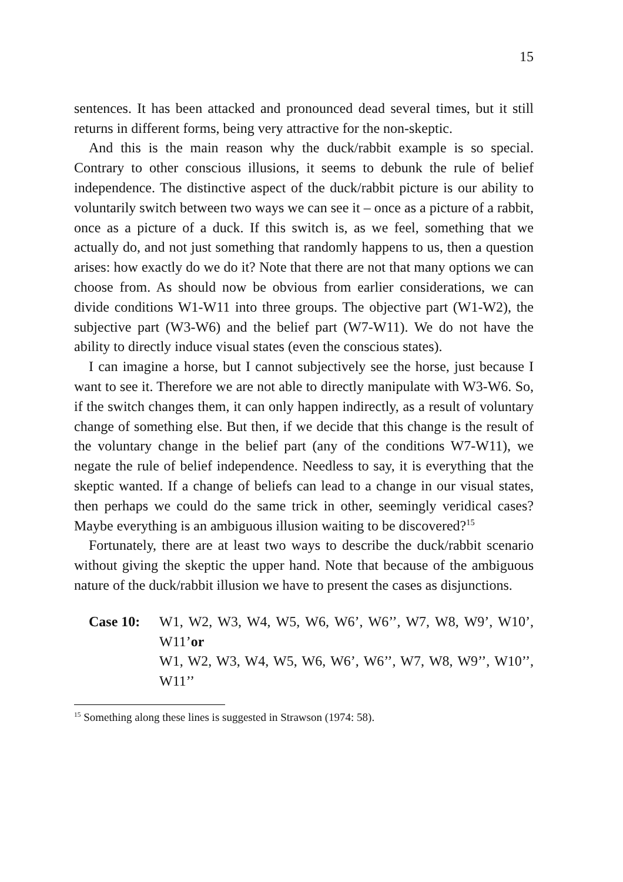15
sentences. It has been attacked and pronounced dead several times, but it still returns in different forms, being very attractive for the non-skeptic.
And this is the main reason why the duck/rabbit example is so special. Contrary to other conscious illusions, it seems to debunk the rule of belief independence. The distinctive aspect of the duck/rabbit picture is our ability to voluntarily switch between two ways we can see it – once as a picture of a rabbit, once as a picture of a duck. If this switch is, as we feel, something that we actually do, and not just something that randomly happens to us, then a question arises: how exactly do we do it? Note that there are not that many options we can choose from. As should now be obvious from earlier considerations, we can divide conditions W1-W11 into three groups. The objective part (W1-W2), the subjective part (W3-W6) and the belief part (W7-W11). We do not have the ability to directly induce visual states (even the conscious states).
I can imagine a horse, but I cannot subjectively see the horse, just because I want to see it. Therefore we are not able to directly manipulate with W3-W6. So, if the switch changes them, it can only happen indirectly, as a result of voluntary change of something else. But then, if we decide that this change is the result of the voluntary change in the belief part (any of the conditions W7-W11), we negate the rule of belief independence. Needless to say, it is everything that the skeptic wanted. If a change of beliefs can lead to a change in our visual states, then perhaps we could do the same trick in other, seemingly veridical cases? Maybe everything is an ambiguous illusion waiting to be discovered?<sup>15</sup>
Fortunately, there are at least two ways to describe the duck/rabbit scenario without giving the skeptic the upper hand. Note that because of the ambiguous nature of the duck/rabbit illusion we have to present the cases as disjunctions.
Case 10: W1, W2, W3, W4, W5, W6, W6’, W6’’, W7, W8, W9’, W10’, W11’or
W1, W2, W3, W4, W5, W6, W6’, W6’’, W7, W8, W9’’, W10’’, W11’’
<sup>15</sup> Something along these lines is suggested in Strawson (1974: 58).